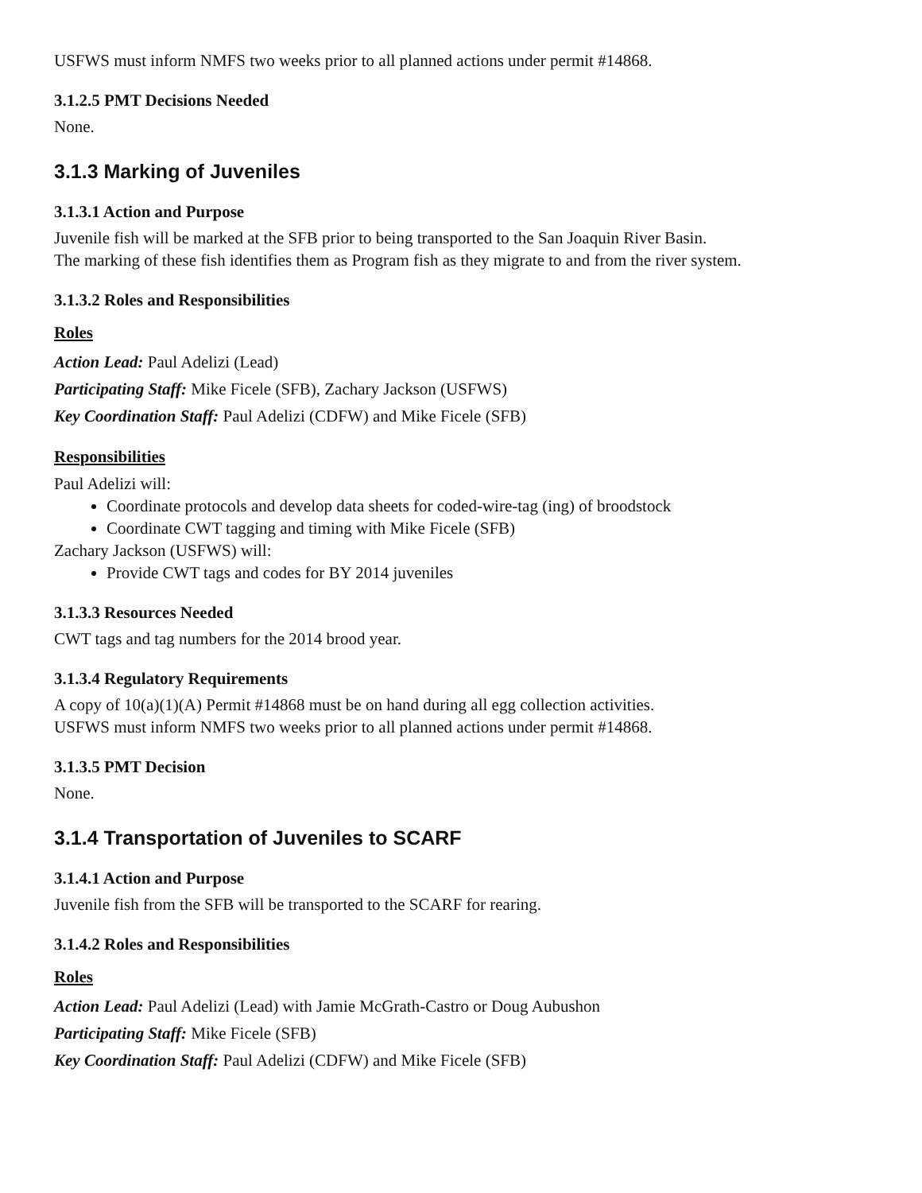USFWS must inform NMFS two weeks prior to all planned actions under permit #14868.
3.1.2.5 PMT Decisions Needed
None.
3.1.3 Marking of Juveniles
3.1.3.1 Action and Purpose
Juvenile fish will be marked at the SFB prior to being transported to the San Joaquin River Basin.
The marking of these fish identifies them as Program fish as they migrate to and from the river system.
3.1.3.2 Roles and Responsibilities
Roles
Action Lead: Paul Adelizi (Lead)
Participating Staff: Mike Ficele (SFB), Zachary Jackson (USFWS)
Key Coordination Staff: Paul Adelizi (CDFW) and Mike Ficele (SFB)
Responsibilities
Paul Adelizi will:
Coordinate protocols and develop data sheets for coded-wire-tag (ing) of broodstock
Coordinate CWT tagging and timing with Mike Ficele (SFB)
Zachary Jackson (USFWS) will:
Provide CWT tags and codes for BY 2014 juveniles
3.1.3.3 Resources Needed
CWT tags and tag numbers for the 2014 brood year.
3.1.3.4 Regulatory Requirements
A copy of 10(a)(1)(A) Permit #14868 must be on hand during all egg collection activities.
USFWS must inform NMFS two weeks prior to all planned actions under permit #14868.
3.1.3.5 PMT Decision
None.
3.1.4 Transportation of Juveniles to SCARF
3.1.4.1 Action and Purpose
Juvenile fish from the SFB will be transported to the SCARF for rearing.
3.1.4.2 Roles and Responsibilities
Roles
Action Lead: Paul Adelizi (Lead) with Jamie McGrath-Castro or Doug Aubushon
Participating Staff: Mike Ficele (SFB)
Key Coordination Staff: Paul Adelizi (CDFW) and Mike Ficele (SFB)